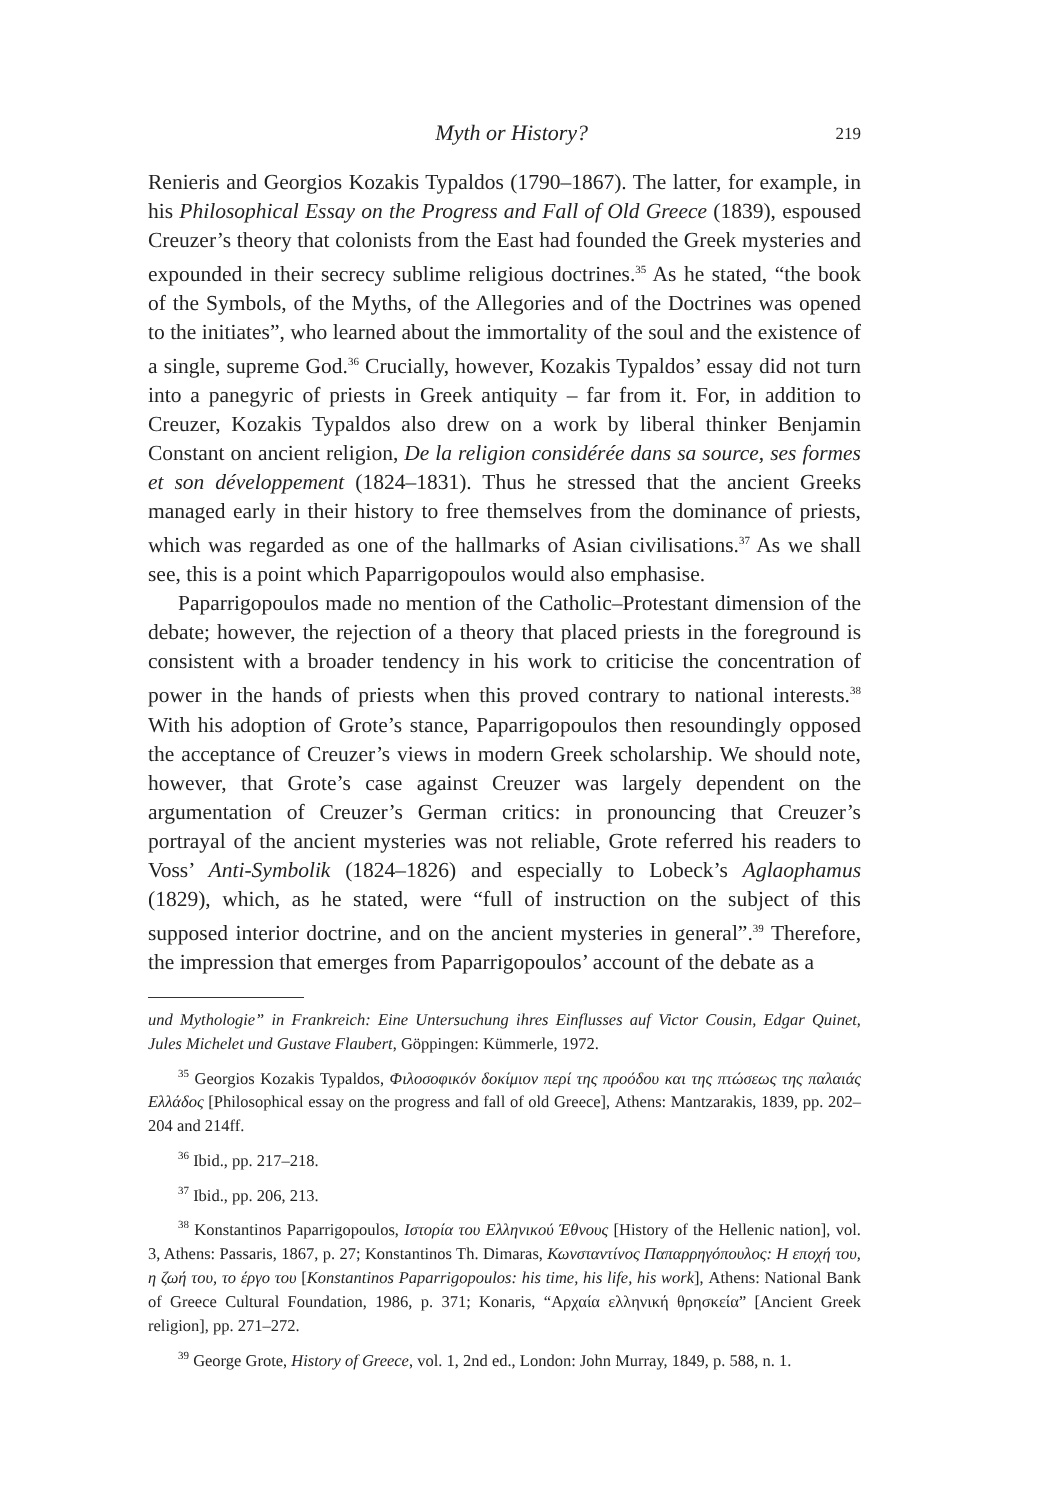Myth or History? 219
Renieris and Georgios Kozakis Typaldos (1790–1867). The latter, for example, in his Philosophical Essay on the Progress and Fall of Old Greece (1839), espoused Creuzer’s theory that colonists from the East had founded the Greek mysteries and expounded in their secrecy sublime religious doctrines.<sup>35</sup> As he stated, “the book of the Symbols, of the Myths, of the Allegories and of the Doctrines was opened to the initiates”, who learned about the immortality of the soul and the existence of a single, supreme God.<sup>36</sup> Crucially, however, Kozakis Typaldos’ essay did not turn into a panegyric of priests in Greek antiquity – far from it. For, in addition to Creuzer, Kozakis Typaldos also drew on a work by liberal thinker Benjamin Constant on ancient religion, De la religion considérée dans sa source, ses formes et son développement (1824–1831). Thus he stressed that the ancient Greeks managed early in their history to free themselves from the dominance of priests, which was regarded as one of the hallmarks of Asian civilisations.<sup>37</sup> As we shall see, this is a point which Paparrigopoulos would also emphasise.
Paparrigopoulos made no mention of the Catholic–Protestant dimension of the debate; however, the rejection of a theory that placed priests in the foreground is consistent with a broader tendency in his work to criticise the concentration of power in the hands of priests when this proved contrary to national interests.<sup>38</sup> With his adoption of Grote’s stance, Paparrigopoulos then resoundingly opposed the acceptance of Creuzer’s views in modern Greek scholarship. We should note, however, that Grote’s case against Creuzer was largely dependent on the argumentation of Creuzer’s German critics: in pronouncing that Creuzer’s portrayal of the ancient mysteries was not reliable, Grote referred his readers to Voss’ Anti-Symbolik (1824–1826) and especially to Lobeck’s Aglaophamus (1829), which, as he stated, were “full of instruction on the subject of this supposed interior doctrine, and on the ancient mysteries in general”.<sup>39</sup> Therefore, the impression that emerges from Paparrigopoulos’ account of the debate as a
und Mythologie” in Frankreich: Eine Untersuchung ihres Einflusses auf Victor Cousin, Edgar Quinet, Jules Michelet und Gustave Flaubert, Göppingen: Kümmerle, 1972.
<sup>35</sup> Georgios Kozakis Typaldos, Φιλοσοφικόν δοκίμιον περί της προόδου και της πτώσεως της παλαιάς Ελλάδος [Philosophical essay on the progress and fall of old Greece], Athens: Mantzarakis, 1839, pp. 202–204 and 214ff.
<sup>36</sup> Ibid., pp. 217–218.
<sup>37</sup> Ibid., pp. 206, 213.
<sup>38</sup> Konstantinos Paparrigopoulos, Ιστορία του Ελληνικού Έθνους [History of the Hellenic nation], vol. 3, Athens: Passaris, 1867, p. 27; Konstantinos Th. Dimaras, Κωνσταντίνος Παπαρρηγόπουλος: Η εποχή του, η ζωή του, το έργο του [Konstantinos Paparrigopoulos: his time, his life, his work], Athens: National Bank of Greece Cultural Foundation, 1986, p. 371; Konaris, “Αρχαία ελληνική θρησκεία” [Ancient Greek religion], pp. 271–272.
<sup>39</sup> George Grote, History of Greece, vol. 1, 2nd ed., London: John Murray, 1849, p. 588, n. 1.